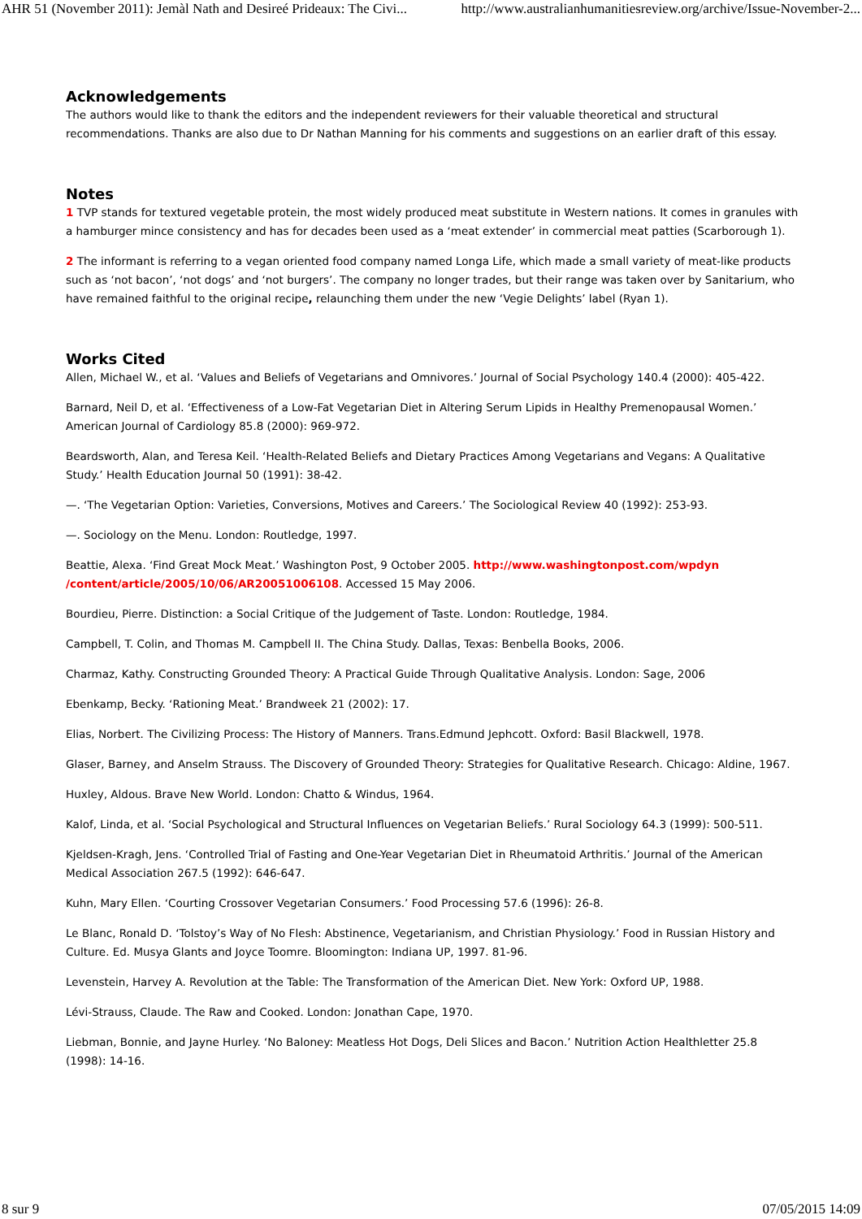AHR 51 (November 2011): Jemàl Nath and Desireé Prideaux: The Civi... http://www.australianhumanitiesreview.org/archive/Issue-November-2...
Acknowledgements
The authors would like to thank the editors and the independent reviewers for their valuable theoretical and structural recommendations. Thanks are also due to Dr Nathan Manning for his comments and suggestions on an earlier draft of this essay.
Notes
1 TVP stands for textured vegetable protein, the most widely produced meat substitute in Western nations. It comes in granules with a hamburger mince consistency and has for decades been used as a ‘meat extender’ in commercial meat patties (Scarborough 1).
2 The informant is referring to a vegan oriented food company named Longa Life, which made a small variety of meat-like products such as ‘not bacon’, ‘not dogs’ and ‘not burgers’. The company no longer trades, but their range was taken over by Sanitarium, who have remained faithful to the original recipe, relaunching them under the new ‘Vegie Delights’ label (Ryan 1).
Works Cited
Allen, Michael W., et al. ‘Values and Beliefs of Vegetarians and Omnivores.’ Journal of Social Psychology 140.4 (2000): 405-422.
Barnard, Neil D, et al. ‘Effectiveness of a Low-Fat Vegetarian Diet in Altering Serum Lipids in Healthy Premenopausal Women.’ American Journal of Cardiology 85.8 (2000): 969-972.
Beardsworth, Alan, and Teresa Keil. ‘Health-Related Beliefs and Dietary Practices Among Vegetarians and Vegans: A Qualitative Study.’ Health Education Journal 50 (1991): 38-42.
—. ‘The Vegetarian Option: Varieties, Conversions, Motives and Careers.’ The Sociological Review 40 (1992): 253-93.
—. Sociology on the Menu. London: Routledge, 1997.
Beattie, Alexa. ‘Find Great Mock Meat.’ Washington Post, 9 October 2005. http://www.washingtonpost.com/wpdyn /content/article/2005/10/06/AR20051006108. Accessed 15 May 2006.
Bourdieu, Pierre. Distinction: a Social Critique of the Judgement of Taste. London: Routledge, 1984.
Campbell, T. Colin, and Thomas M. Campbell II. The China Study. Dallas, Texas: Benbella Books, 2006.
Charmaz, Kathy. Constructing Grounded Theory: A Practical Guide Through Qualitative Analysis. London: Sage, 2006
Ebenkamp, Becky. ‘Rationing Meat.’ Brandweek 21 (2002): 17.
Elias, Norbert. The Civilizing Process: The History of Manners. Trans.Edmund Jephcott. Oxford: Basil Blackwell, 1978.
Glaser, Barney, and Anselm Strauss. The Discovery of Grounded Theory: Strategies for Qualitative Research. Chicago: Aldine, 1967.
Huxley, Aldous. Brave New World. London: Chatto & Windus, 1964.
Kalof, Linda, et al. ‘Social Psychological and Structural Influences on Vegetarian Beliefs.’ Rural Sociology 64.3 (1999): 500-511.
Kjeldsen-Kragh, Jens. ‘Controlled Trial of Fasting and One-Year Vegetarian Diet in Rheumatoid Arthritis.’ Journal of the American Medical Association 267.5 (1992): 646-647.
Kuhn, Mary Ellen. ‘Courting Crossover Vegetarian Consumers.’ Food Processing 57.6 (1996): 26-8.
Le Blanc, Ronald D. ‘Tolstoy’s Way of No Flesh: Abstinence, Vegetarianism, and Christian Physiology.’ Food in Russian History and Culture. Ed. Musya Glants and Joyce Toomre. Bloomington: Indiana UP, 1997. 81-96.
Levenstein, Harvey A. Revolution at the Table: The Transformation of the American Diet. New York: Oxford UP, 1988.
Lévi-Strauss, Claude. The Raw and Cooked. London: Jonathan Cape, 1970.
Liebman, Bonnie, and Jayne Hurley. ‘No Baloney: Meatless Hot Dogs, Deli Slices and Bacon.’ Nutrition Action Healthletter 25.8 (1998): 14-16.
8 sur 9 07/05/2015 14:09